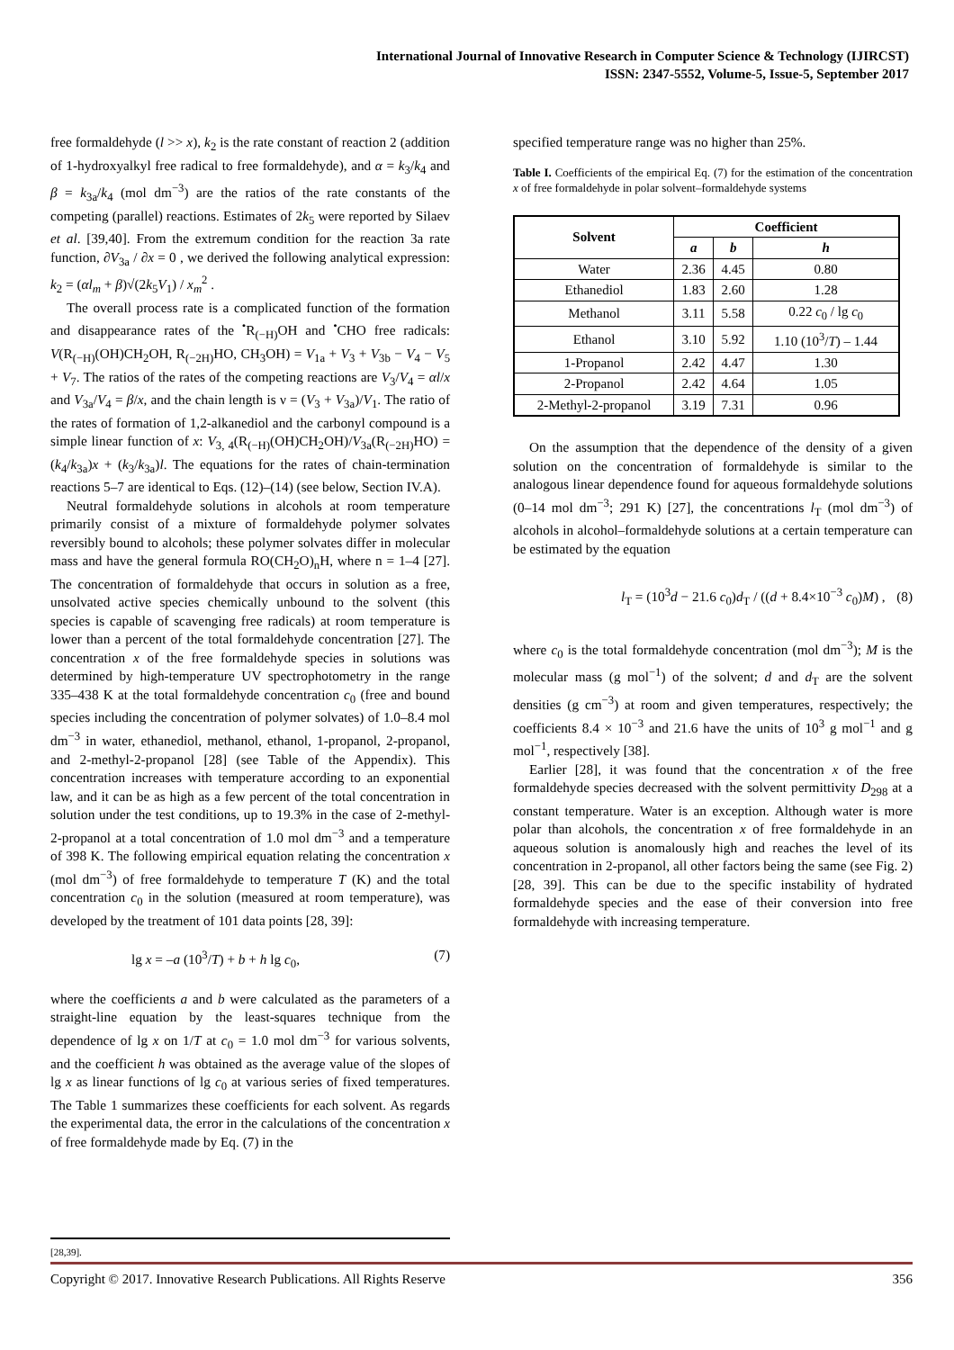International Journal of Innovative Research in Computer Science & Technology (IJIRCST)
ISSN: 2347-5552, Volume-5, Issue-5, September 2017
free formaldehyde (l >> x), k<sub>2</sub> is the rate constant of reaction 2 (addition of 1-hydroxyalkyl free radical to free formaldehyde), and α = k<sub>3</sub>/k<sub>4</sub> and β = k<sub>3a</sub>/k<sub>4</sub> (mol dm<sup>−3</sup>) are the ratios of the rate constants of the competing (parallel) reactions. Estimates of 2k<sub>5</sub> were reported by Silaev et al. [39,40]. From the extremum condition for the reaction 3a rate function, ∂V<sub>3a</sub> / ∂x = 0 , we derived the following analytical expression: k<sub>2</sub> = (αl<sub>m</sub> + β)√(2k<sub>5</sub>V<sub>1</sub>) / x<sub>m</sub><sup>2</sup> .
The overall process rate is a complicated function of the formation and disappearance rates of the <sup>•</sup>R<sub>(−H)</sub>OH and <sup>•</sup>CHO free radicals: V(R<sub>(−H)</sub>(OH)CH<sub>2</sub>OH, R<sub>(−2H)</sub>HO, CH<sub>3</sub>OH) = V<sub>1a</sub> + V<sub>3</sub> + V<sub>3b</sub> − V<sub>4</sub> − V<sub>5</sub> + V<sub>7</sub>. The ratios of the rates of the competing reactions are V<sub>3</sub>/V<sub>4</sub> = αl/x and V<sub>3a</sub>/V<sub>4</sub> = β/x, and the chain length is ν = (V<sub>3</sub> + V<sub>3a</sub>)/V<sub>1</sub>. The ratio of the rates of formation of 1,2-alkanediol and the carbonyl compound is a simple linear function of x: V<sub>3, 4</sub>(R<sub>(−H)</sub>(OH)CH<sub>2</sub>OH)/V<sub>3a</sub>(R<sub>(−2H)</sub>HO) = (k<sub>4</sub>/k<sub>3a</sub>)x + (k<sub>3</sub>/k<sub>3a</sub>)l. The equations for the rates of chain-termination reactions 5–7 are identical to Eqs. (12)–(14) (see below, Section IV.A).
Neutral formaldehyde solutions in alcohols at room temperature primarily consist of a mixture of formaldehyde polymer solvates reversibly bound to alcohols; these polymer solvates differ in molecular mass and have the general formula RO(CH<sub>2</sub>O)<sub>n</sub>H, where n = 1–4 [27]. The concentration of formaldehyde that occurs in solution as a free, unsolvated active species chemically unbound to the solvent (this species is capable of scavenging free radicals) at room temperature is lower than a percent of the total formaldehyde concentration [27]. The concentration x of the free formaldehyde species in solutions was determined by high-temperature UV spectrophotometry in the range 335–438 K at the total formaldehyde concentration c<sub>0</sub> (free and bound species including the concentration of polymer solvates) of 1.0–8.4 mol dm<sup>−3</sup> in water, ethanediol, methanol, ethanol, 1-propanol, 2-propanol, and 2-methyl-2-propanol [28] (see Table of the Appendix). This concentration increases with temperature according to an exponential law, and it can be as high as a few percent of the total concentration in solution under the test conditions, up to 19.3% in the case of 2-methyl-2-propanol at a total concentration of 1.0 mol dm<sup>−3</sup> and a temperature of 398 K. The following empirical equation relating the concentration x (mol dm<sup>−3</sup>) of free formaldehyde to temperature T (K) and the total concentration c<sub>0</sub> in the solution (measured at room temperature), was developed by the treatment of 101 data points [28, 39]:
lg x = –a (10<sup>3</sup>/T) + b + h lg c<sub>0</sub>, (7)
where the coefficients a and b were calculated as the parameters of a straight-line equation by the least-squares technique from the dependence of lg x on 1/T at c<sub>0</sub> = 1.0 mol dm<sup>−3</sup> for various solvents, and the coefficient h was obtained as the average value of the slopes of lg x as linear functions of lg c<sub>0</sub> at various series of fixed temperatures. The Table 1 summarizes these coefficients for each solvent. As regards the experimental data, the error in the calculations of the concentration x of free formaldehyde made by Eq. (7) in the
specified temperature range was no higher than 25%.
Table I. Coefficients of the empirical Eq. (7) for the estimation of the concentration x of free formaldehyde in polar solvent–formaldehyde systems
| Solvent | Coefficient | | |
| --- | --- | --- | --- |
| | a | b | h |
| Water | 2.36 | 4.45 | 0.80 |
| Ethanediol | 1.83 | 2.60 | 1.28 |
| Methanol | 3.11 | 5.58 | 0.22 c<sub>0</sub> / lg c<sub>0</sub> |
| Ethanol | 3.10 | 5.92 | 1.10 (10<sup>3</sup>/ T ) – 1.44 |
| 1-Propanol | 2.42 | 4.47 | 1.30 |
| 2-Propanol | 2.42 | 4.64 | 1.05 |
| 2-Methyl-2-propanol | 3.19 | 7.31 | 0.96 |
On the assumption that the dependence of the density of a given solution on the concentration of formaldehyde is similar to the analogous linear dependence found for aqueous formaldehyde solutions (0–14 mol dm<sup>−3</sup>; 291 K) [27], the concentrations l<sub>T</sub> (mol dm<sup>−3</sup>) of alcohols in alcohol–formaldehyde solutions at a certain temperature can be estimated by the equation
l<sub>T</sub> = (10<sup>3</sup>d − 21.6 c<sub>0</sub>)d<sub>T</sub> / ((d + 8.4×10<sup>−3</sup> c<sub>0</sub>)M) , (8)
where c<sub>0</sub> is the total formaldehyde concentration (mol dm<sup>−3</sup>); M is the molecular mass (g mol<sup>−1</sup>) of the solvent; d and d<sub>T</sub> are the solvent densities (g cm<sup>−3</sup>) at room and given temperatures, respectively; the coefficients 8.4 × 10<sup>−3</sup> and 21.6 have the units of 10<sup>3</sup> g mol<sup>−1</sup> and g mol<sup>−1</sup>, respectively [38].
Earlier [28], it was found that the concentration x of the free formaldehyde species decreased with the solvent permittivity D<sub>298</sub> at a constant temperature. Water is an exception. Although water is more polar than alcohols, the concentration x of free formaldehyde in an aqueous solution is anomalously high and reaches the level of its concentration in 2-propanol, all other factors being the same (see Fig. 2) [28, 39]. This can be due to the specific instability of hydrated formaldehyde species and the ease of their conversion into free formaldehyde with increasing temperature.
[28,39].
Copyright © 2017. Innovative Research Publications. All Rights Reserve 356